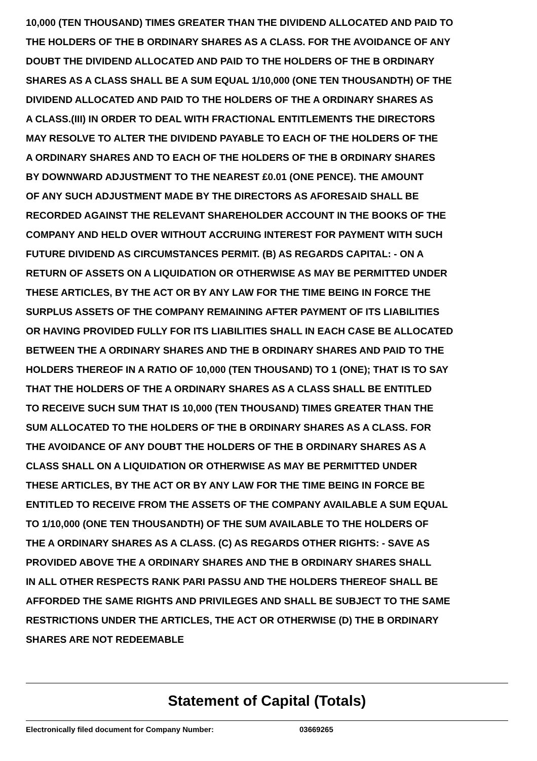10,000 (TEN THOUSAND) TIMES GREATER THAN THE DIVIDEND ALLOCATED AND PAID TO
THE HOLDERS OF THE B ORDINARY SHARES AS A CLASS. FOR THE AVOIDANCE OF ANY
DOUBT THE DIVIDEND ALLOCATED AND PAID TO THE HOLDERS OF THE B ORDINARY
SHARES AS A CLASS SHALL BE A SUM EQUAL 1/10,000 (ONE TEN THOUSANDTH) OF THE
DIVIDEND ALLOCATED AND PAID TO THE HOLDERS OF THE A ORDINARY SHARES AS
A CLASS.(III) IN ORDER TO DEAL WITH FRACTIONAL ENTITLEMENTS THE DIRECTORS
MAY RESOLVE TO ALTER THE DIVIDEND PAYABLE TO EACH OF THE HOLDERS OF THE
A ORDINARY SHARES AND TO EACH OF THE HOLDERS OF THE B ORDINARY SHARES
BY DOWNWARD ADJUSTMENT TO THE NEAREST £0.01 (ONE PENCE). THE AMOUNT
OF ANY SUCH ADJUSTMENT MADE BY THE DIRECTORS AS AFORESAID SHALL BE
RECORDED AGAINST THE RELEVANT SHAREHOLDER ACCOUNT IN THE BOOKS OF THE
COMPANY AND HELD OVER WITHOUT ACCRUING INTEREST FOR PAYMENT WITH SUCH
FUTURE DIVIDEND AS CIRCUMSTANCES PERMIT. (B) AS REGARDS CAPITAL: - ON A
RETURN OF ASSETS ON A LIQUIDATION OR OTHERWISE AS MAY BE PERMITTED UNDER
THESE ARTICLES, BY THE ACT OR BY ANY LAW FOR THE TIME BEING IN FORCE THE
SURPLUS ASSETS OF THE COMPANY REMAINING AFTER PAYMENT OF ITS LIABILITIES
OR HAVING PROVIDED FULLY FOR ITS LIABILITIES SHALL IN EACH CASE BE ALLOCATED
BETWEEN THE A ORDINARY SHARES AND THE B ORDINARY SHARES AND PAID TO THE
HOLDERS THEREOF IN A RATIO OF 10,000 (TEN THOUSAND) TO 1 (ONE); THAT IS TO SAY
THAT THE HOLDERS OF THE A ORDINARY SHARES AS A CLASS SHALL BE ENTITLED
TO RECEIVE SUCH SUM THAT IS 10,000 (TEN THOUSAND) TIMES GREATER THAN THE
SUM ALLOCATED TO THE HOLDERS OF THE B ORDINARY SHARES AS A CLASS. FOR
THE AVOIDANCE OF ANY DOUBT THE HOLDERS OF THE B ORDINARY SHARES AS A
CLASS SHALL ON A LIQUIDATION OR OTHERWISE AS MAY BE PERMITTED UNDER
THESE ARTICLES, BY THE ACT OR BY ANY LAW FOR THE TIME BEING IN FORCE BE
ENTITLED TO RECEIVE FROM THE ASSETS OF THE COMPANY AVAILABLE A SUM EQUAL
TO 1/10,000 (ONE TEN THOUSANDTH) OF THE SUM AVAILABLE TO THE HOLDERS OF
THE A ORDINARY SHARES AS A CLASS. (C) AS REGARDS OTHER RIGHTS: - SAVE AS
PROVIDED ABOVE THE A ORDINARY SHARES AND THE B ORDINARY SHARES SHALL
IN ALL OTHER RESPECTS RANK PARI PASSU AND THE HOLDERS THEREOF SHALL BE
AFFORDED THE SAME RIGHTS AND PRIVILEGES AND SHALL BE SUBJECT TO THE SAME
RESTRICTIONS UNDER THE ARTICLES, THE ACT OR OTHERWISE (D) THE B ORDINARY
SHARES ARE NOT REDEEMABLE
Statement of Capital (Totals)
Electronically filed document for Company Number: 03669265